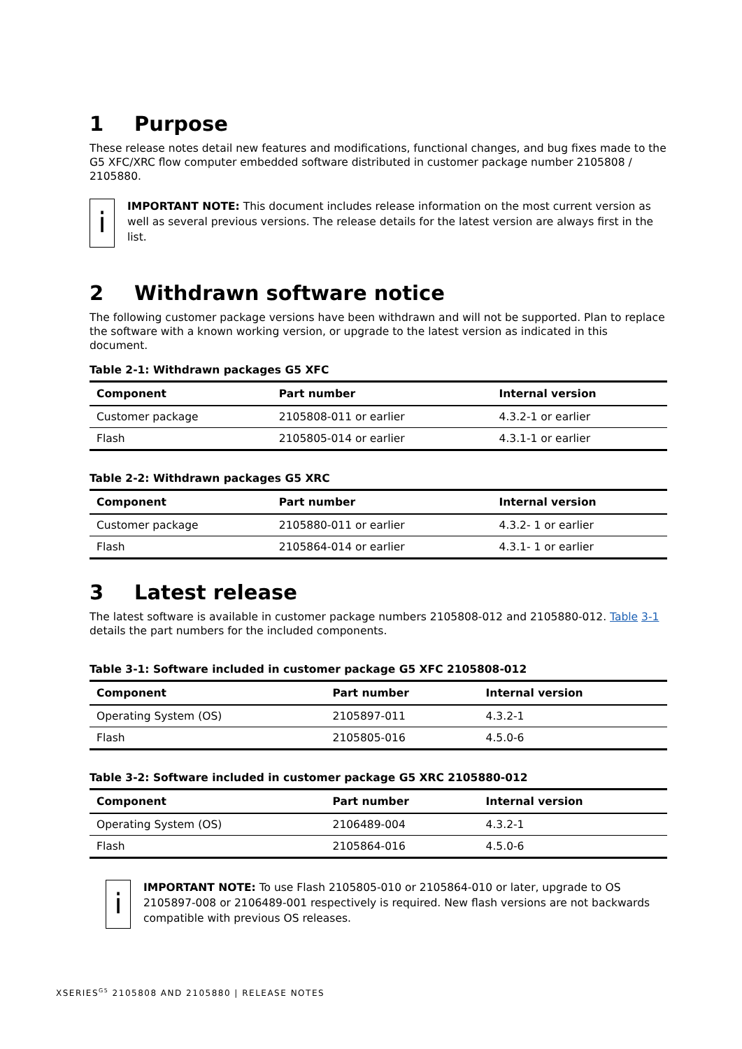1 Purpose
These release notes detail new features and modifications, functional changes, and bug fixes made to the G5 XFC/XRC flow computer embedded software distributed in customer package number 2105808 / 2105880.
i
IMPORTANT NOTE: This document includes release information on the most current version as well as several previous versions. The release details for the latest version are always first in the list.
2 Withdrawn software notice
The following customer package versions have been withdrawn and will not be supported. Plan to replace the software with a known working version, or upgrade to the latest version as indicated in this document.
Table 2-1: Withdrawn packages G5 XFC
| Component | Part number | Internal version |
| --- | --- | --- |
| Customer package | 2105808-011 or earlier | 4.3.2-1 or earlier |
| Flash | 2105805-014 or earlier | 4.3.1-1 or earlier |
Table 2-2: Withdrawn packages G5 XRC
| Component | Part number | Internal version |
| --- | --- | --- |
| Customer package | 2105880-011 or earlier | 4.3.2- 1 or earlier |
| Flash | 2105864-014 or earlier | 4.3.1- 1 or earlier |
3 Latest release
The latest software is available in customer package numbers 2105808-012 and 2105880-012. Table 3-1 details the part numbers for the included components.
Table 3-1: Software included in customer package G5 XFC 2105808-012
| Component | Part number | Internal version |
| --- | --- | --- |
| Operating System (OS) | 2105897-011 | 4.3.2-1 |
| Flash | 2105805-016 | 4.5.0-6 |
Table 3-2: Software included in customer package G5 XRC 2105880-012
| Component | Part number | Internal version |
| --- | --- | --- |
| Operating System (OS) | 2106489-004 | 4.3.2-1 |
| Flash | 2105864-016 | 4.5.0-6 |
i
IMPORTANT NOTE: To use Flash 2105805-010 or 2105864-010 or later, upgrade to OS 2105897-008 or 2106489-001 respectively is required. New flash versions are not backwards compatible with previous OS releases.
XSERIES<sup>G5</sup> 2105808 AND 2105880 | RELEASE NOTES